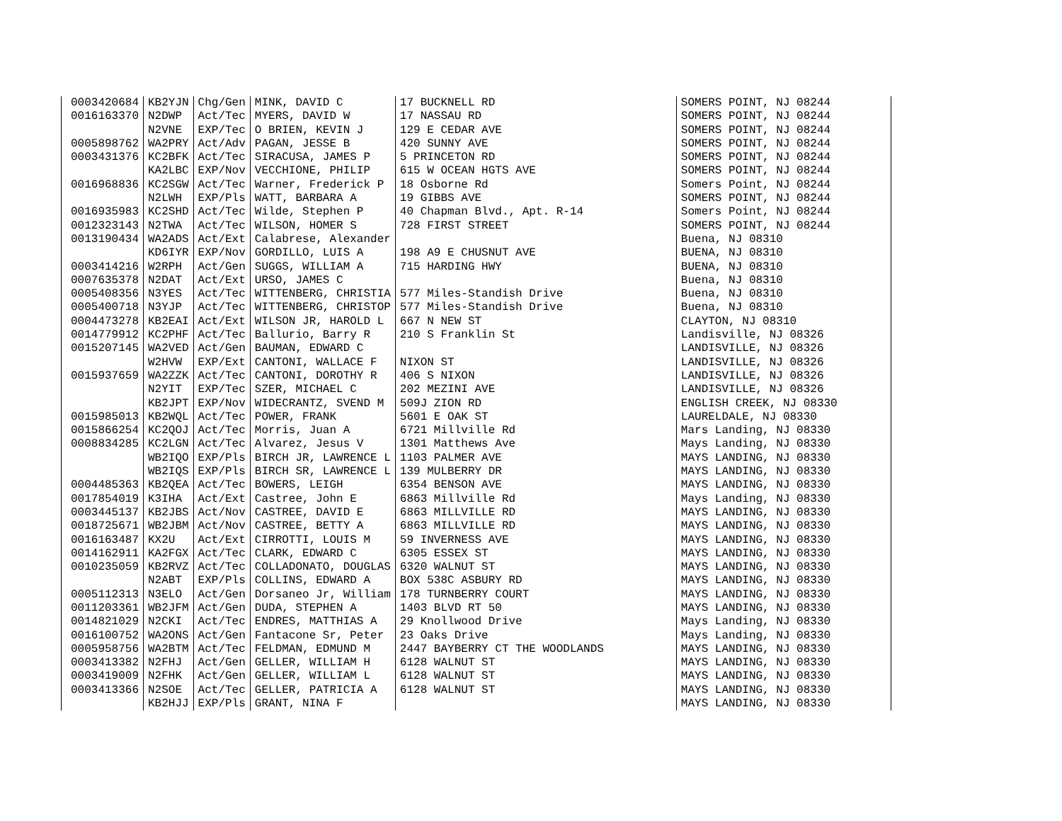| 0003420684 | KB2YJN | Chg/Gen | MINK, DAVID C | 17 BUCKNELL RD | SOMERS POINT, NJ 08244 |
| 0016163370 | N2DWP | Act/Tec | MYERS, DAVID W | 17 NASSAU RD | SOMERS POINT, NJ 08244 |
| | N2VNE | EXP/Tec | O BRIEN, KEVIN J | 129 E CEDAR AVE | SOMERS POINT, NJ 08244 |
| 0005898762 | WA2PRY | Act/Adv | PAGAN, JESSE B | 420 SUNNY AVE | SOMERS POINT, NJ 08244 |
| 0003431376 | KC2BFK | Act/Tec | SIRACUSA, JAMES P | 5 PRINCETON RD | SOMERS POINT, NJ 08244 |
| | KA2LBC | EXP/Nov | VECCHIONE, PHILIP | 615 W OCEAN HGTS AVE | SOMERS POINT, NJ 08244 |
| 0016968836 | KC2SGW | Act/Tec | Warner, Frederick P | 18 Osborne Rd | Somers Point, NJ 08244 |
| | N2LWH | EXP/Pls | WATT, BARBARA A | 19 GIBBS AVE | SOMERS POINT, NJ 08244 |
| 0016935983 | KC2SHD | Act/Tec | Wilde, Stephen P | 40 Chapman Blvd., Apt. R-14 | Somers Point, NJ 08244 |
| 0012323143 | N2TWA | Act/Tec | WILSON, HOMER S | 728 FIRST STREET | SOMERS POINT, NJ 08244 |
| 0013190434 | WA2ADS | Act/Ext | Calabrese, Alexander | | Buena, NJ 08310 |
| | KD6IYR | EXP/Nov | GORDILLO, LUIS A | 198 A9 E CHUSNUT AVE | BUENA, NJ 08310 |
| 0003414216 | W2RPH | Act/Gen | SUGGS, WILLIAM A | 715 HARDING HWY | BUENA, NJ 08310 |
| 0007635378 | N2DAT | Act/Ext | URSO, JAMES C | | Buena, NJ 08310 |
| 0005408356 | N3YES | Act/Tec | WITTENBERG, CHRISTIA | 577 Miles-Standish Drive | Buena, NJ 08310 |
| 0005400718 | N3YJP | Act/Tec | WITTENBERG, CHRISTOP | 577 Miles-Standish Drive | Buena, NJ 08310 |
| 0004473278 | KB2EAI | Act/Ext | WILSON JR, HAROLD L | 667 N NEW ST | CLAYTON, NJ 08310 |
| 0014779912 | KC2PHF | Act/Tec | Ballurio, Barry R | 210 S Franklin St | Landisville, NJ 08326 |
| 0015207145 | WA2VED | Act/Gen | BAUMAN, EDWARD C | | LANDISVILLE, NJ 08326 |
| | W2HVW | EXP/Ext | CANTONI, WALLACE F | NIXON ST | LANDISVILLE, NJ 08326 |
| 0015937659 | WA2ZZK | Act/Tec | CANTONI, DOROTHY R | 406 S NIXON | LANDISVILLE, NJ 08326 |
| | N2YIT | EXP/Tec | SZER, MICHAEL C | 202 MEZINI AVE | LANDISVILLE, NJ 08326 |
| | KB2JPT | EXP/Nov | WIDECRANTZ, SVEND M | 509J ZION RD | ENGLISH CREEK, NJ 08330 |
| 0015985013 | KB2WQL | Act/Tec | POWER, FRANK | 5601 E OAK ST | LAURELDALE, NJ 08330 |
| 0015866254 | KC2QOJ | Act/Tec | Morris, Juan A | 6721 Millville Rd | Mars Landing, NJ 08330 |
| 0008834285 | KC2LGN | Act/Tec | Alvarez, Jesus V | 1301 Matthews Ave | Mays Landing, NJ 08330 |
| | WB2IQO | EXP/Pls | BIRCH JR, LAWRENCE L | 1103 PALMER AVE | MAYS LANDING, NJ 08330 |
| | WB2IQS | EXP/Pls | BIRCH SR, LAWRENCE L | 139 MULBERRY DR | MAYS LANDING, NJ 08330 |
| 0004485363 | KB2QEA | Act/Tec | BOWERS, LEIGH | 6354 BENSON AVE | MAYS LANDING, NJ 08330 |
| 0017854019 | K3IHA | Act/Ext | Castree, John E | 6863 Millville Rd | Mays Landing, NJ 08330 |
| 0003445137 | KB2JBS | Act/Nov | CASTREE, DAVID E | 6863 MILLVILLE RD | MAYS LANDING, NJ 08330 |
| 0018725671 | WB2JBM | Act/Nov | CASTREE, BETTY A | 6863 MILLVILLE RD | MAYS LANDING, NJ 08330 |
| 0016163487 | KX2U | Act/Ext | CIRROTTI, LOUIS M | 59 INVERNESS AVE | MAYS LANDING, NJ 08330 |
| 0014162911 | KA2FGX | Act/Tec | CLARK, EDWARD C | 6305 ESSEX ST | MAYS LANDING, NJ 08330 |
| 0010235059 | KB2RVZ | Act/Tec | COLLADONATO, DOUGLAS | 6320 WALNUT ST | MAYS LANDING, NJ 08330 |
| | N2ABT | EXP/Pls | COLLINS, EDWARD A | BOX 538C ASBURY RD | MAYS LANDING, NJ 08330 |
| 0005112313 | N3ELO | Act/Gen | Dorsaneo Jr, William | 178 TURNBERRY COURT | MAYS LANDING, NJ 08330 |
| 0011203361 | WB2JFM | Act/Gen | DUDA, STEPHEN A | 1403 BLVD RT 50 | MAYS LANDING, NJ 08330 |
| 0014821029 | N2CKI | Act/Tec | ENDRES, MATTHIAS A | 29 Knollwood Drive | Mays Landing, NJ 08330 |
| 0016100752 | WA2ONS | Act/Gen | Fantacone Sr, Peter | 23 Oaks Drive | Mays Landing, NJ 08330 |
| 0005958756 | WA2BTM | Act/Tec | FELDMAN, EDMUND M | 2447 BAYBERRY CT THE WOODLANDS | MAYS LANDING, NJ 08330 |
| 0003413382 | N2FHJ | Act/Gen | GELLER, WILLIAM H | 6128 WALNUT ST | MAYS LANDING, NJ 08330 |
| 0003419009 | N2FHK | Act/Gen | GELLER, WILLIAM L | 6128 WALNUT ST | MAYS LANDING, NJ 08330 |
| 0003413366 | N2SOE | Act/Tec | GELLER, PATRICIA A | 6128 WALNUT ST | MAYS LANDING, NJ 08330 |
| | KB2HJJ | EXP/Pls | GRANT, NINA F | | MAYS LANDING, NJ 08330 |